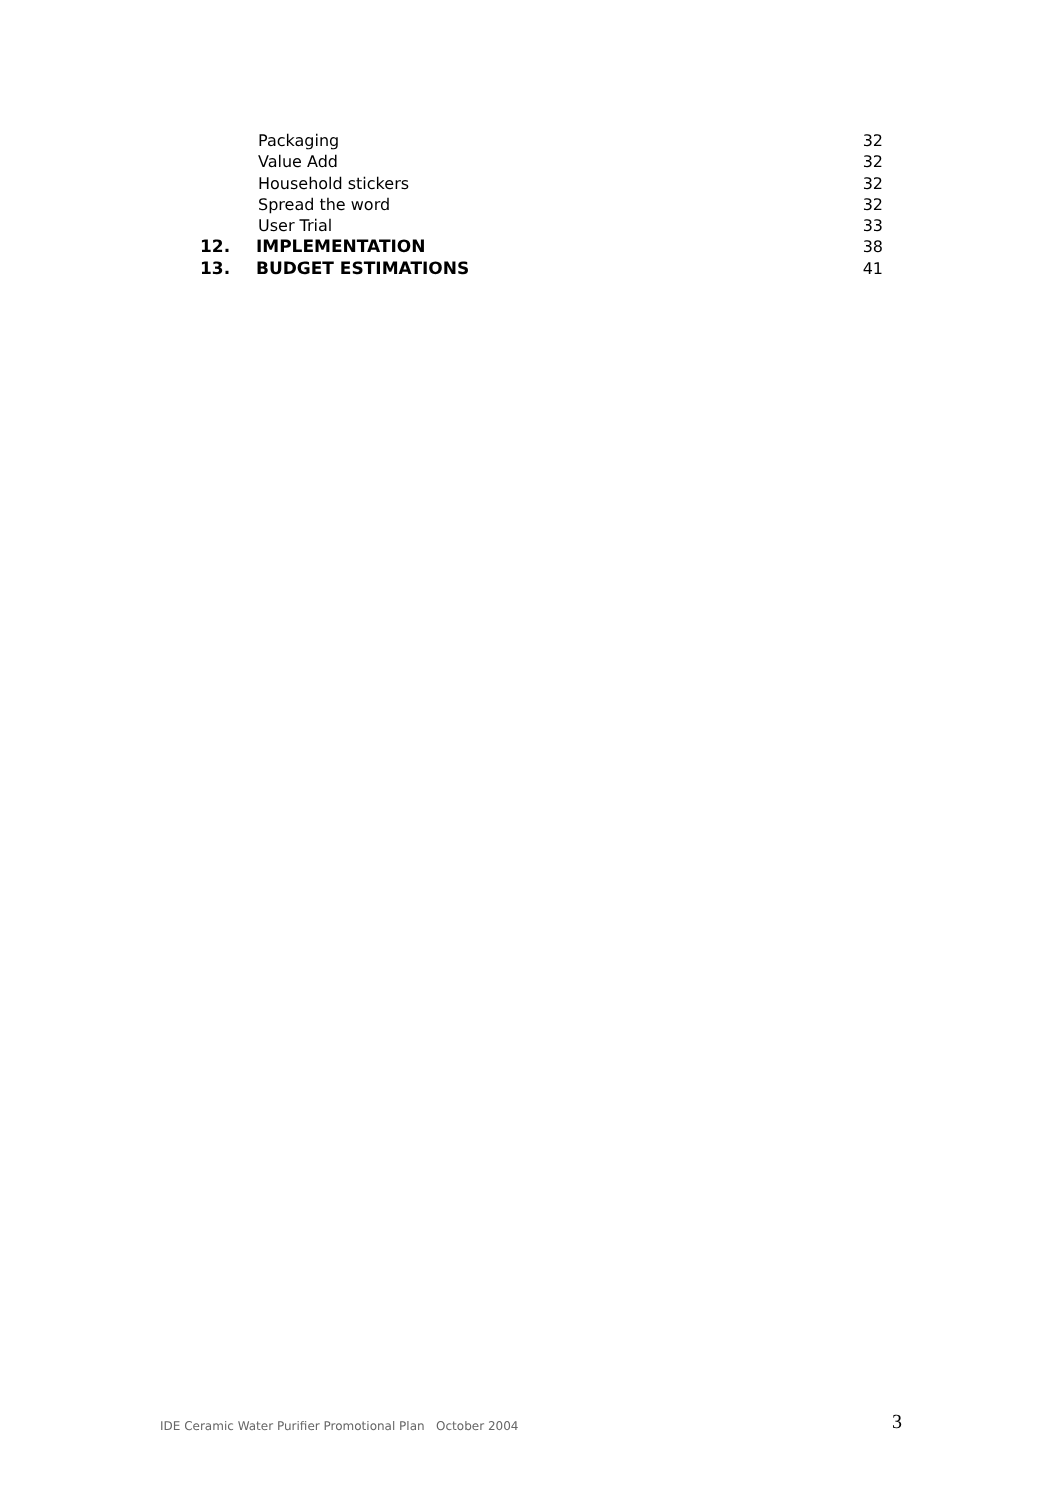Packaging 32
Value Add 32
Household stickers 32
Spread the word 32
User Trial 33
12. IMPLEMENTATION 38
13. BUDGET ESTIMATIONS 41
IDE Ceramic Water Purifier Promotional Plan October 2004 3